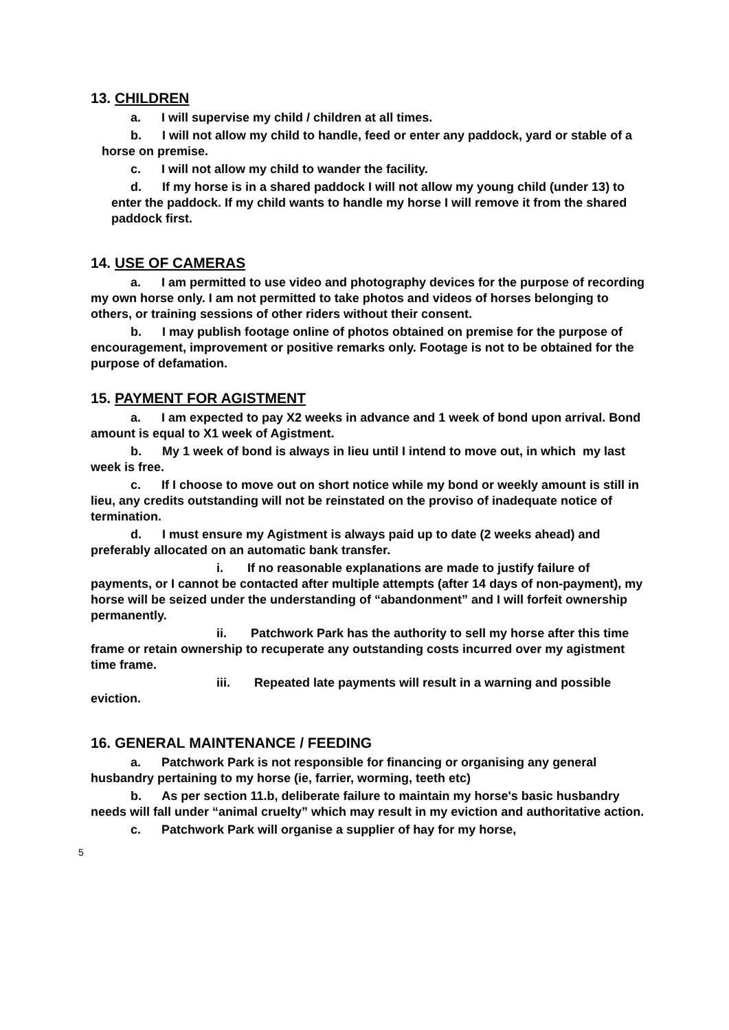13. CHILDREN
a. I will supervise my child / children at all times.
b. I will not allow my child to handle, feed or enter any paddock, yard or stable of a horse on premise.
c. I will not allow my child to wander the facility.
d. If my horse is in a shared paddock I will not allow my young child (under 13) to enter the paddock. If my child wants to handle my horse I will remove it from the shared paddock first.
14. USE OF CAMERAS
a. I am permitted to use video and photography devices for the purpose of recording my own horse only. I am not permitted to take photos and videos of horses belonging to others, or training sessions of other riders without their consent.
b. I may publish footage online of photos obtained on premise for the purpose of encouragement, improvement or positive remarks only. Footage is not to be obtained for the purpose of defamation.
15. PAYMENT FOR AGISTMENT
a. I am expected to pay X2 weeks in advance and 1 week of bond upon arrival. Bond amount is equal to X1 week of Agistment.
b. My 1 week of bond is always in lieu until I intend to move out, in which my last week is free.
c. If I choose to move out on short notice while my bond or weekly amount is still in lieu, any credits outstanding will not be reinstated on the proviso of inadequate notice of termination.
d. I must ensure my Agistment is always paid up to date (2 weeks ahead) and preferably allocated on an automatic bank transfer.
i. If no reasonable explanations are made to justify failure of payments, or I cannot be contacted after multiple attempts (after 14 days of non-payment), my horse will be seized under the understanding of “abandonment” and I will forfeit ownership permanently.
ii. Patchwork Park has the authority to sell my horse after this time frame or retain ownership to recuperate any outstanding costs incurred over my agistment time frame.
iii. Repeated late payments will result in a warning and possible eviction.
16. GENERAL MAINTENANCE / FEEDING
a. Patchwork Park is not responsible for financing or organising any general husbandry pertaining to my horse (ie, farrier, worming, teeth etc)
b. As per section 11.b, deliberate failure to maintain my horse's basic husbandry needs will fall under “animal cruelty” which may result in my eviction and authoritative action.
c. Patchwork Park will organise a supplier of hay for my horse,
5